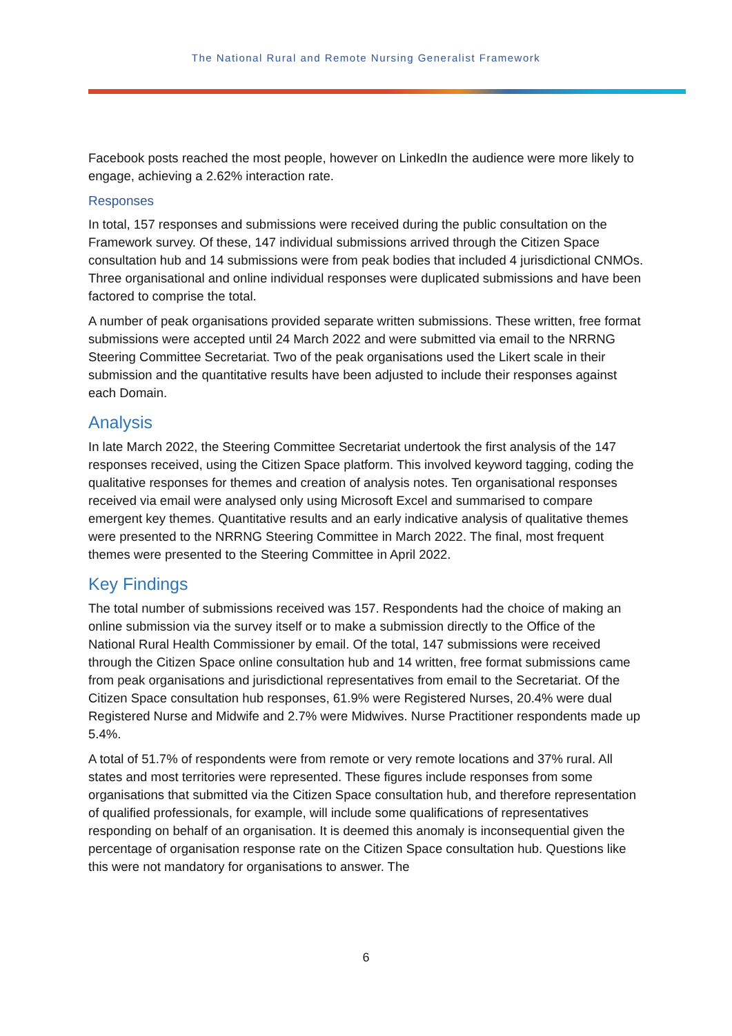The National Rural and Remote Nursing Generalist Framework
Facebook posts reached the most people, however on LinkedIn the audience were more likely to engage, achieving a 2.62% interaction rate.
Responses
In total, 157 responses and submissions were received during the public consultation on the Framework survey. Of these, 147 individual submissions arrived through the Citizen Space consultation hub and 14 submissions were from peak bodies that included 4 jurisdictional CNMOs. Three organisational and online individual responses were duplicated submissions and have been factored to comprise the total.
A number of peak organisations provided separate written submissions. These written, free format submissions were accepted until 24 March 2022 and were submitted via email to the NRRNG Steering Committee Secretariat. Two of the peak organisations used the Likert scale in their submission and the quantitative results have been adjusted to include their responses against each Domain.
Analysis
In late March 2022, the Steering Committee Secretariat undertook the first analysis of the 147 responses received, using the Citizen Space platform. This involved keyword tagging, coding the qualitative responses for themes and creation of analysis notes. Ten organisational responses received via email were analysed only using Microsoft Excel and summarised to compare emergent key themes. Quantitative results and an early indicative analysis of qualitative themes were presented to the NRRNG Steering Committee in March 2022. The final, most frequent themes were presented to the Steering Committee in April 2022.
Key Findings
The total number of submissions received was 157. Respondents had the choice of making an online submission via the survey itself or to make a submission directly to the Office of the National Rural Health Commissioner by email. Of the total, 147 submissions were received through the Citizen Space online consultation hub and 14 written, free format submissions came from peak organisations and jurisdictional representatives from email to the Secretariat. Of the Citizen Space consultation hub responses, 61.9% were Registered Nurses, 20.4% were dual Registered Nurse and Midwife and 2.7% were Midwives. Nurse Practitioner respondents made up 5.4%.
A total of 51.7% of respondents were from remote or very remote locations and 37% rural. All states and most territories were represented. These figures include responses from some organisations that submitted via the Citizen Space consultation hub, and therefore representation of qualified professionals, for example, will include some qualifications of representatives responding on behalf of an organisation. It is deemed this anomaly is inconsequential given the percentage of organisation response rate on the Citizen Space consultation hub. Questions like this were not mandatory for organisations to answer. The
6